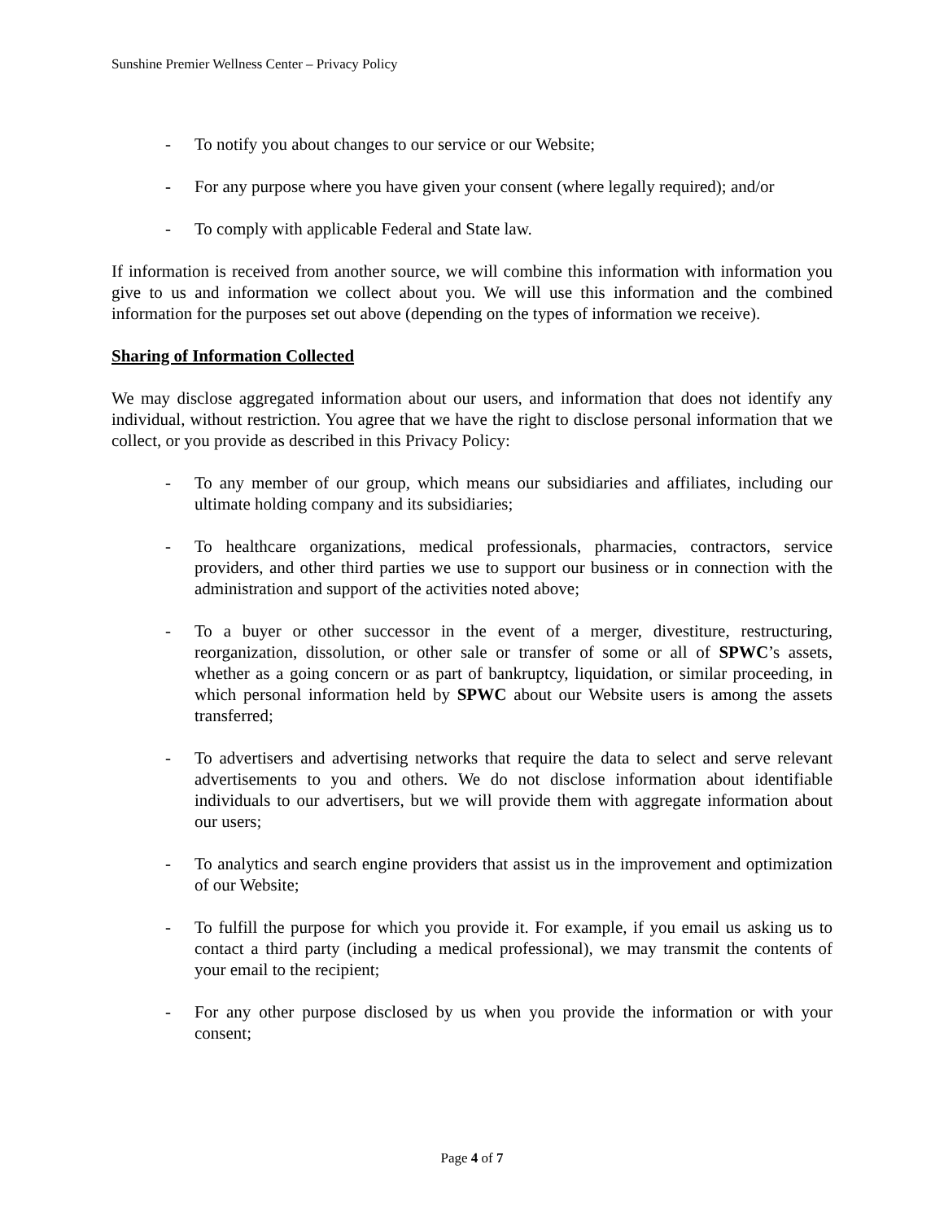Sunshine Premier Wellness Center – Privacy Policy
- To notify you about changes to our service or our Website;
- For any purpose where you have given your consent (where legally required); and/or
- To comply with applicable Federal and State law.
If information is received from another source, we will combine this information with information you give to us and information we collect about you. We will use this information and the combined information for the purposes set out above (depending on the types of information we receive).
Sharing of Information Collected
We may disclose aggregated information about our users, and information that does not identify any individual, without restriction. You agree that we have the right to disclose personal information that we collect, or you provide as described in this Privacy Policy:
- To any member of our group, which means our subsidiaries and affiliates, including our ultimate holding company and its subsidiaries;
- To healthcare organizations, medical professionals, pharmacies, contractors, service providers, and other third parties we use to support our business or in connection with the administration and support of the activities noted above;
- To a buyer or other successor in the event of a merger, divestiture, restructuring, reorganization, dissolution, or other sale or transfer of some or all of SPWC’s assets, whether as a going concern or as part of bankruptcy, liquidation, or similar proceeding, in which personal information held by SPWC about our Website users is among the assets transferred;
- To advertisers and advertising networks that require the data to select and serve relevant advertisements to you and others. We do not disclose information about identifiable individuals to our advertisers, but we will provide them with aggregate information about our users;
- To analytics and search engine providers that assist us in the improvement and optimization of our Website;
- To fulfill the purpose for which you provide it. For example, if you email us asking us to contact a third party (including a medical professional), we may transmit the contents of your email to the recipient;
- For any other purpose disclosed by us when you provide the information or with your consent;
Page 4 of 7